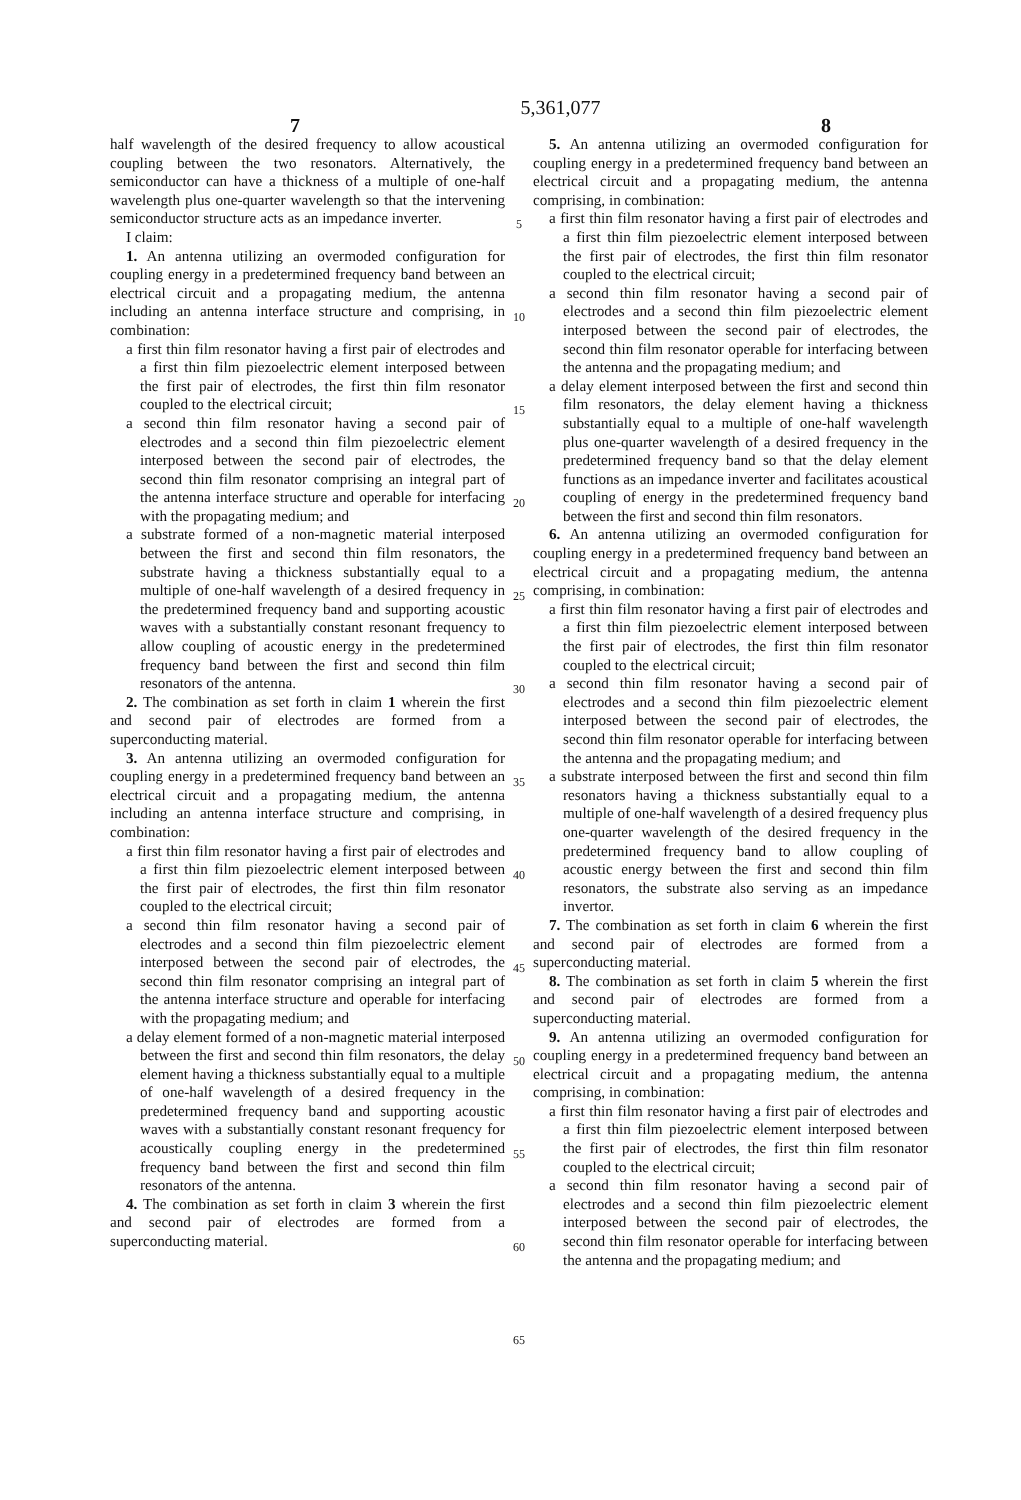7 5,361,077 8
half wavelength of the desired frequency to allow acoustical coupling between the two resonators. Alternatively, the semiconductor can have a thickness of a multiple of one-half wavelength plus one-quarter wavelength so that the intervening semiconductor structure acts as an impedance inverter.
I claim:
1. An antenna utilizing an overmoded configuration for coupling energy in a predetermined frequency band between an electrical circuit and a propagating medium, the antenna including an antenna interface structure and comprising, in combination:
a first thin film resonator having a first pair of electrodes and a first thin film piezoelectric element interposed between the first pair of electrodes, the first thin film resonator coupled to the electrical circuit;
a second thin film resonator having a second pair of electrodes and a second thin film piezoelectric element interposed between the second pair of electrodes, the second thin film resonator comprising an integral part of the antenna interface structure and operable for interfacing with the propagating medium; and
a substrate formed of a non-magnetic material interposed between the first and second thin film resonators, the substrate having a thickness substantially equal to a multiple of one-half wavelength of a desired frequency in the predetermined frequency band and supporting acoustic waves with a substantially constant resonant frequency to allow coupling of acoustic energy in the predetermined frequency band between the first and second thin film resonators of the antenna.
2. The combination as set forth in claim 1 wherein the first and second pair of electrodes are formed from a superconducting material.
3. An antenna utilizing an overmoded configuration for coupling energy in a predetermined frequency band between an electrical circuit and a propagating medium, the antenna including an antenna interface structure and comprising, in combination:
a first thin film resonator having a first pair of electrodes and a first thin film piezoelectric element interposed between the first pair of electrodes, the first thin film resonator coupled to the electrical circuit;
a second thin film resonator having a second pair of electrodes and a second thin film piezoelectric element interposed between the second pair of electrodes, the second thin film resonator comprising an integral part of the antenna interface structure and operable for interfacing with the propagating medium; and
a delay element formed of a non-magnetic material interposed between the first and second thin film resonators, the delay element having a thickness substantially equal to a multiple of one-half wavelength of a desired frequency in the predetermined frequency band and supporting acoustic waves with a substantially constant resonant frequency for acoustically coupling energy in the predetermined frequency band between the first and second thin film resonators of the antenna.
4. The combination as set forth in claim 3 wherein the first and second pair of electrodes are formed from a superconducting material.
5
10
15
20
25
30
35
40
45
50
55
60
65
5. An antenna utilizing an overmoded configuration for coupling energy in a predetermined frequency band between an electrical circuit and a propagating medium, the antenna comprising, in combination:
a first thin film resonator having a first pair of electrodes and a first thin film piezoelectric element interposed between the first pair of electrodes, the first thin film resonator coupled to the electrical circuit;
a second thin film resonator having a second pair of electrodes and a second thin film piezoelectric element interposed between the second pair of electrodes, the second thin film resonator operable for interfacing between the antenna and the propagating medium; and
a delay element interposed between the first and second thin film resonators, the delay element having a thickness substantially equal to a multiple of one-half wavelength plus one-quarter wavelength of a desired frequency in the predetermined frequency band so that the delay element functions as an impedance inverter and facilitates acoustical coupling of energy in the predetermined frequency band between the first and second thin film resonators.
6. An antenna utilizing an overmoded configuration for coupling energy in a predetermined frequency band between an electrical circuit and a propagating medium, the antenna comprising, in combination:
a first thin film resonator having a first pair of electrodes and a first thin film piezoelectric element interposed between the first pair of electrodes, the first thin film resonator coupled to the electrical circuit;
a second thin film resonator having a second pair of electrodes and a second thin film piezoelectric element interposed between the second pair of electrodes, the second thin film resonator operable for interfacing between the antenna and the propagating medium; and
a substrate interposed between the first and second thin film resonators having a thickness substantially equal to a multiple of one-half wavelength of a desired frequency plus one-quarter wavelength of the desired frequency in the predetermined frequency band to allow coupling of acoustic energy between the first and second thin film resonators, the substrate also serving as an impedance invertor.
7. The combination as set forth in claim 6 wherein the first and second pair of electrodes are formed from a superconducting material.
8. The combination as set forth in claim 5 wherein the first and second pair of electrodes are formed from a superconducting material.
9. An antenna utilizing an overmoded configuration for coupling energy in a predetermined frequency band between an electrical circuit and a propagating medium, the antenna comprising, in combination:
a first thin film resonator having a first pair of electrodes and a first thin film piezoelectric element interposed between the first pair of electrodes, the first thin film resonator coupled to the electrical circuit;
a second thin film resonator having a second pair of electrodes and a second thin film piezoelectric element interposed between the second pair of electrodes, the second thin film resonator operable for interfacing between the antenna and the propagating medium; and